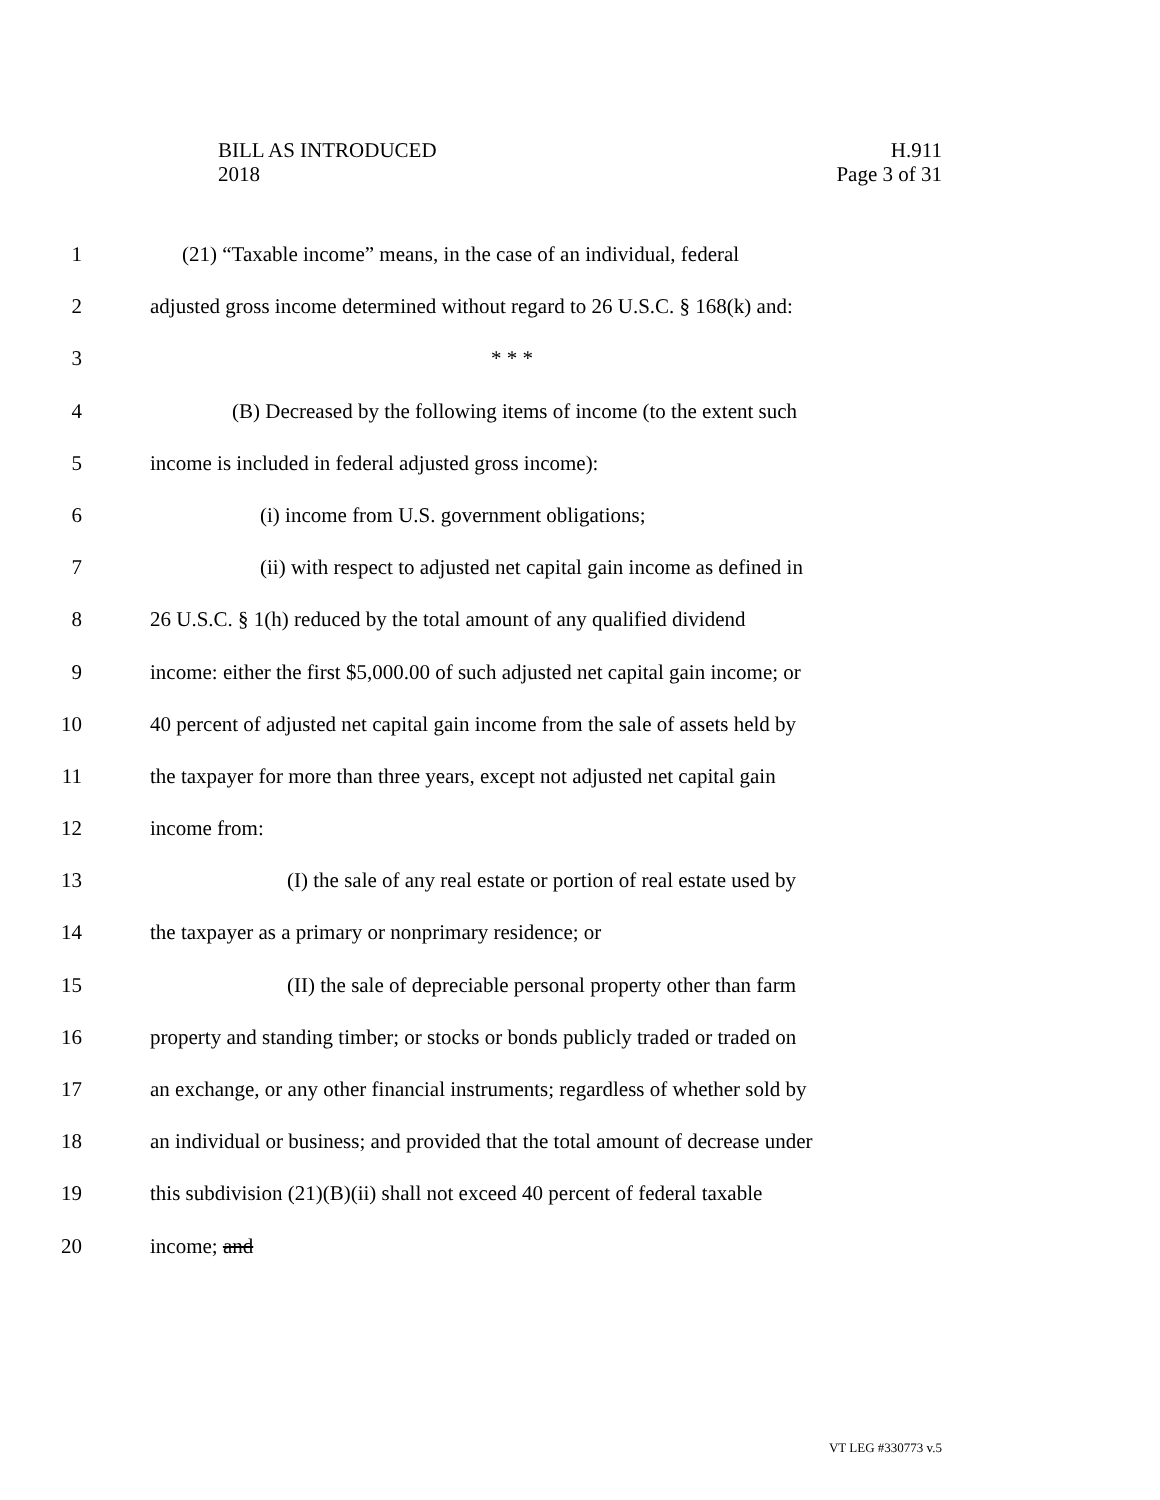BILL AS INTRODUCED
2018
H.911
Page 3 of 31
1 (21) “Taxable income” means, in the case of an individual, federal
2 adjusted gross income determined without regard to 26 U.S.C. § 168(k) and:
3 * * *
4 (B) Decreased by the following items of income (to the extent such
5 income is included in federal adjusted gross income):
6 (i) income from U.S. government obligations;
7 (ii) with respect to adjusted net capital gain income as defined in
8 26 U.S.C. § 1(h) reduced by the total amount of any qualified dividend
9 income: either the first $5,000.00 of such adjusted net capital gain income; or
10 40 percent of adjusted net capital gain income from the sale of assets held by
11 the taxpayer for more than three years, except not adjusted net capital gain
12 income from:
13 (I) the sale of any real estate or portion of real estate used by
14 the taxpayer as a primary or nonprimary residence; or
15 (II) the sale of depreciable personal property other than farm
16 property and standing timber; or stocks or bonds publicly traded or traded on
17 an exchange, or any other financial instruments; regardless of whether sold by
18 an individual or business; and provided that the total amount of decrease under
19 this subdivision (21)(B)(ii) shall not exceed 40 percent of federal taxable
20 income; and
VT LEG #330773 v.5